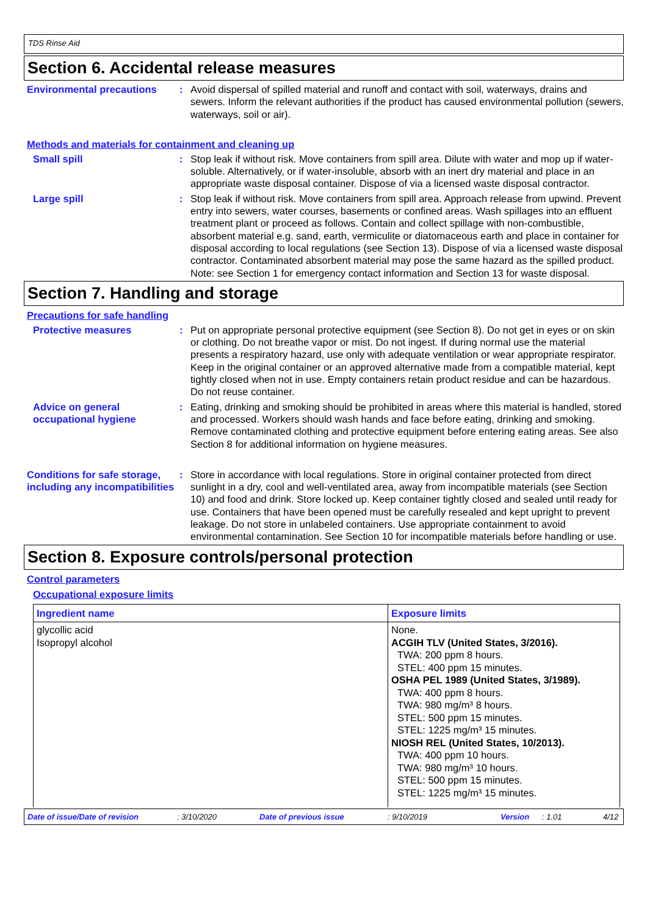TDS Rinse Aid
Section 6. Accidental release measures
Environmental precautions : Avoid dispersal of spilled material and runoff and contact with soil, waterways, drains and sewers. Inform the relevant authorities if the product has caused environmental pollution (sewers, waterways, soil or air).
Methods and materials for containment and cleaning up
Small spill : Stop leak if without risk. Move containers from spill area. Dilute with water and mop up if water-soluble. Alternatively, or if water-insoluble, absorb with an inert dry material and place in an appropriate waste disposal container. Dispose of via a licensed waste disposal contractor.
Large spill : Stop leak if without risk. Move containers from spill area. Approach release from upwind. Prevent entry into sewers, water courses, basements or confined areas. Wash spillages into an effluent treatment plant or proceed as follows. Contain and collect spillage with non-combustible, absorbent material e.g. sand, earth, vermiculite or diatomaceous earth and place in container for disposal according to local regulations (see Section 13). Dispose of via a licensed waste disposal contractor. Contaminated absorbent material may pose the same hazard as the spilled product. Note: see Section 1 for emergency contact information and Section 13 for waste disposal.
Section 7. Handling and storage
Precautions for safe handling
Protective measures : Put on appropriate personal protective equipment (see Section 8). Do not get in eyes or on skin or clothing. Do not breathe vapor or mist. Do not ingest. If during normal use the material presents a respiratory hazard, use only with adequate ventilation or wear appropriate respirator. Keep in the original container or an approved alternative made from a compatible material, kept tightly closed when not in use. Empty containers retain product residue and can be hazardous. Do not reuse container.
Advice on general occupational hygiene
: Eating, drinking and smoking should be prohibited in areas where this material is handled, stored and processed. Workers should wash hands and face before eating, drinking and smoking. Remove contaminated clothing and protective equipment before entering eating areas. See also Section 8 for additional information on hygiene measures.
Conditions for safe storage, including any incompatibilities
: Store in accordance with local regulations. Store in original container protected from direct sunlight in a dry, cool and well-ventilated area, away from incompatible materials (see Section 10) and food and drink. Store locked up. Keep container tightly closed and sealed until ready for use. Containers that have been opened must be carefully resealed and kept upright to prevent leakage. Do not store in unlabeled containers. Use appropriate containment to avoid environmental contamination. See Section 10 for incompatible materials before handling or use.
Section 8. Exposure controls/personal protection
Control parameters
Occupational exposure limits
| Ingredient name | Exposure limits |
| --- | --- |
| glycollic acid Isopropyl alcohol | None. ACGIH TLV (United States, 3/2016). TWA: 200 ppm 8 hours. STEL: 400 ppm 15 minutes. OSHA PEL 1989 (United States, 3/1989). TWA: 400 ppm 8 hours. TWA: 980 mg/m³ 8 hours. STEL: 500 ppm 15 minutes. STEL: 1225 mg/m³ 15 minutes. NIOSH REL (United States, 10/2013). TWA: 400 ppm 10 hours. TWA: 980 mg/m³ 10 hours. STEL: 500 ppm 15 minutes. STEL: 1225 mg/m³ 15 minutes. |
Date of issue/Date of revision: 3/10/2020 Date of previous issue: 9/10/2019 Version: 1.01 4/12